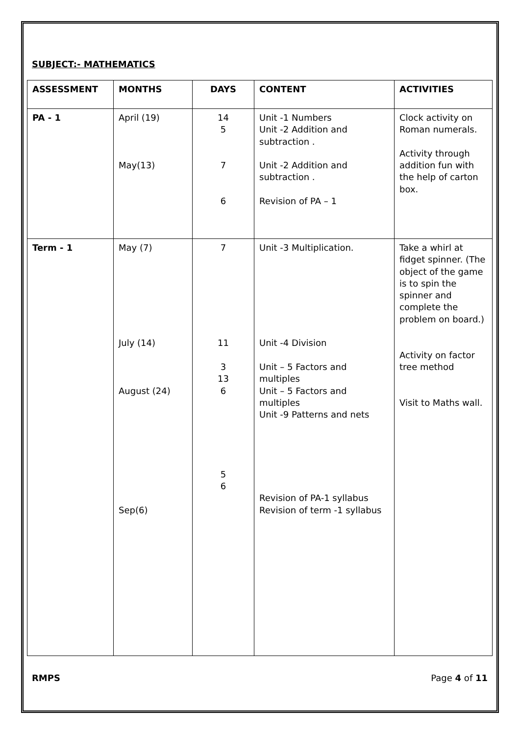SUBJECT:- MATHEMATICS
| ASSESSMENT | MONTHS | DAYS | CONTENT | ACTIVITIES |
| --- | --- | --- | --- | --- |
| PA - 1 | April (19) May(13) | 14 5 7 6 | Unit -1 Numbers Unit -2 Addition and subtraction . Unit -2 Addition and subtraction . Revision of PA – 1 | Clock activity on Roman numerals. Activity through addition fun with the help of carton box. |
| Term - 1 | May (7) July (14) August (24) Sep(6) | 7 11 3 13 6 5 6 | Unit -3 Multiplication. Unit -4 Division Unit – 5 Factors and multiples Unit – 5 Factors and multiples Unit -9 Patterns and nets Revision of PA-1 syllabus Revision of term -1 syllabus | Take a whirl at fidget spinner. (The object of the game is to spin the spinner and complete the problem on board.) Activity on factor tree method Visit to Maths wall. |
RMPS Page 4 of 11